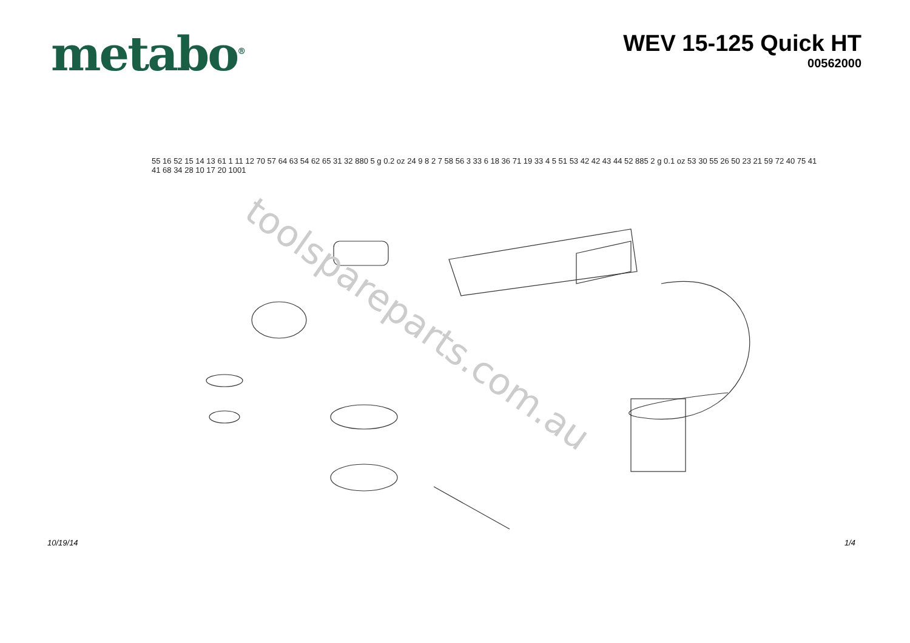metabo<sup>®</sup>
WEV 15-125 Quick HT
00562000
toolspareparts.com.au
55 16 52 15 14 13 61 1 11 12 70 57 64 63 54 62 65 31 32 880 5 g 0.2 oz 24 9 8 2 7 58 56 3 33 6 18 36 71 19 33 4 5 51 53 42 42 43 44 52 885 2 g 0.1 oz 53 30 55 26 50 23 21 59 72 40 75 41 41 68 34 28 10 17 20 1001
10/19/14 1/4